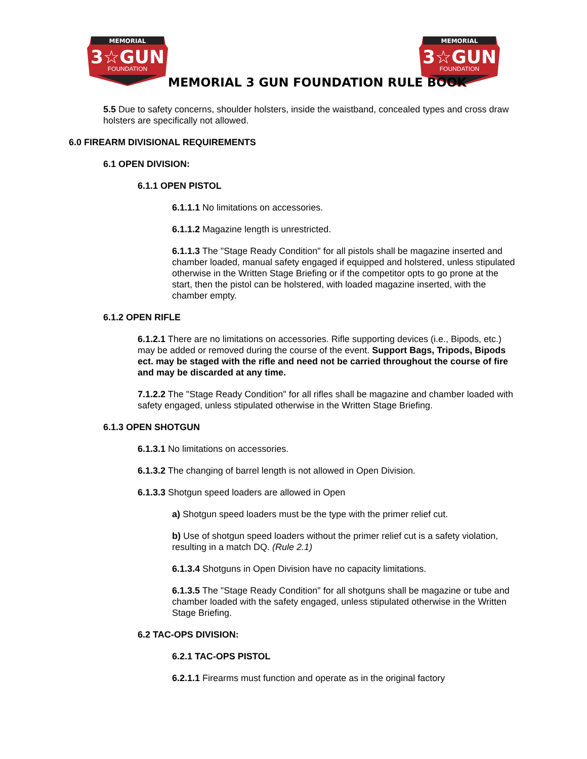MEMORIAL
3☆GUN
FOUNDATION
MEMORIAL
3☆GUN
FOUNDATION
MEMORIAL 3 GUN FOUNDATION RULE BOOK
5.5 Due to safety concerns, shoulder holsters, inside the waistband, concealed types and cross draw holsters are specifically not allowed.
6.0 FIREARM DIVISIONAL REQUIREMENTS
6.1 OPEN DIVISION:
6.1.1 OPEN PISTOL
6.1.1.1 No limitations on accessories.
6.1.1.2 Magazine length is unrestricted.
6.1.1.3 The "Stage Ready Condition" for all pistols shall be magazine inserted and chamber loaded, manual safety engaged if equipped and holstered, unless stipulated otherwise in the Written Stage Briefing or if the competitor opts to go prone at the start, then the pistol can be holstered, with loaded magazine inserted, with the chamber empty.
6.1.2 OPEN RIFLE
6.1.2.1 There are no limitations on accessories. Rifle supporting devices (i.e., Bipods, etc.) may be added or removed during the course of the event. Support Bags, Tripods, Bipods ect. may be staged with the rifle and need not be carried throughout the course of fire and may be discarded at any time.
7.1.2.2 The "Stage Ready Condition" for all rifles shall be magazine and chamber loaded with safety engaged, unless stipulated otherwise in the Written Stage Briefing.
6.1.3 OPEN SHOTGUN
6.1.3.1 No limitations on accessories.
6.1.3.2 The changing of barrel length is not allowed in Open Division.
6.1.3.3 Shotgun speed loaders are allowed in Open
a) Shotgun speed loaders must be the type with the primer relief cut.
b) Use of shotgun speed loaders without the primer relief cut is a safety violation, resulting in a match DQ. (Rule 2.1)
6.1.3.4 Shotguns in Open Division have no capacity limitations.
6.1.3.5 The "Stage Ready Condition" for all shotguns shall be magazine or tube and chamber loaded with the safety engaged, unless stipulated otherwise in the Written Stage Briefing.
6.2 TAC-OPS DIVISION:
6.2.1 TAC-OPS PISTOL
6.2.1.1 Firearms must function and operate as in the original factory